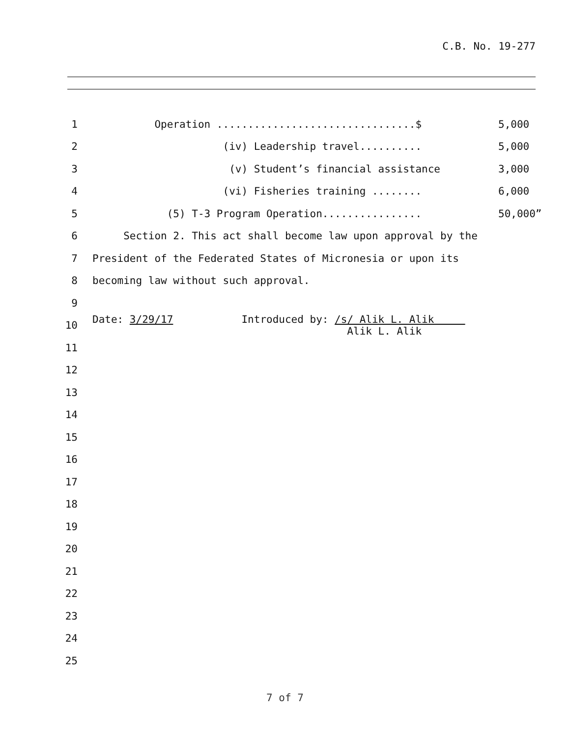C.B. No. 19-277
1 Operation ................................$ 5,000
2 (iv) Leadership travel.......... 5,000
3 (v) Student’s financial assistance 3,000
4 (vi) Fisheries training ........ 6,000
5 (5) T-3 Program Operation................ 50,000”
6 Section 2. This act shall become law upon approval by the
7 President of the Federated States of Micronesia or upon its
8 becoming law without such approval.
9
10 Date: 3/29/17 Introduced by: /s/ Alik L. Alik Alik L. Alik
11
12
13
14
15
16
17
18
19
20
21
22
23
24
25
7 of 7